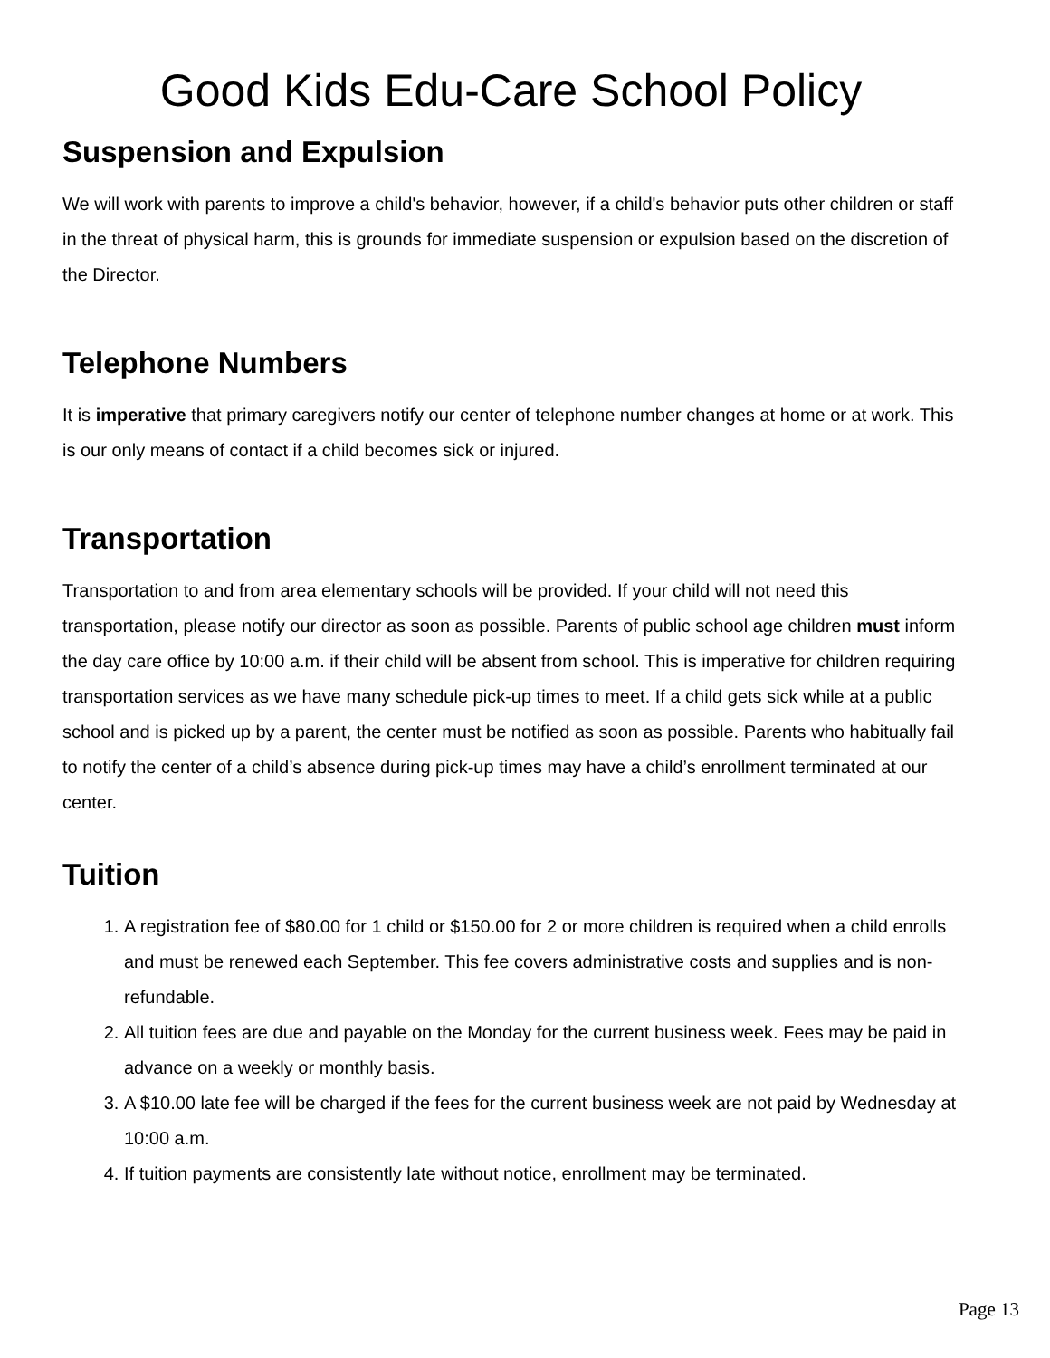Good Kids Edu-Care School Policy
Suspension and Expulsion
We will work with parents to improve a child's behavior, however, if a child's behavior puts other children or staff in the threat of physical harm, this is grounds for immediate suspension or expulsion based on the discretion of the Director.
Telephone Numbers
It is imperative that primary caregivers notify our center of telephone number changes at home or at work. This is our only means of contact if a child becomes sick or injured.
Transportation
Transportation to and from area elementary schools will be provided. If your child will not need this transportation, please notify our director as soon as possible. Parents of public school age children must inform the day care office by 10:00 a.m. if their child will be absent from school. This is imperative for children requiring transportation services as we have many schedule pick-up times to meet. If a child gets sick while at a public school and is picked up by a parent, the center must be notified as soon as possible. Parents who habitually fail to notify the center of a child’s absence during pick-up times may have a child’s enrollment terminated at our center.
Tuition
1. A registration fee of $80.00 for 1 child or $150.00 for 2 or more children is required when a child enrolls and must be renewed each September. This fee covers administrative costs and supplies and is non-refundable.
2. All tuition fees are due and payable on the Monday for the current business week. Fees may be paid in advance on a weekly or monthly basis.
3. A $10.00 late fee will be charged if the fees for the current business week are not paid by Wednesday at 10:00 a.m.
4. If tuition payments are consistently late without notice, enrollment may be terminated.
Page 13